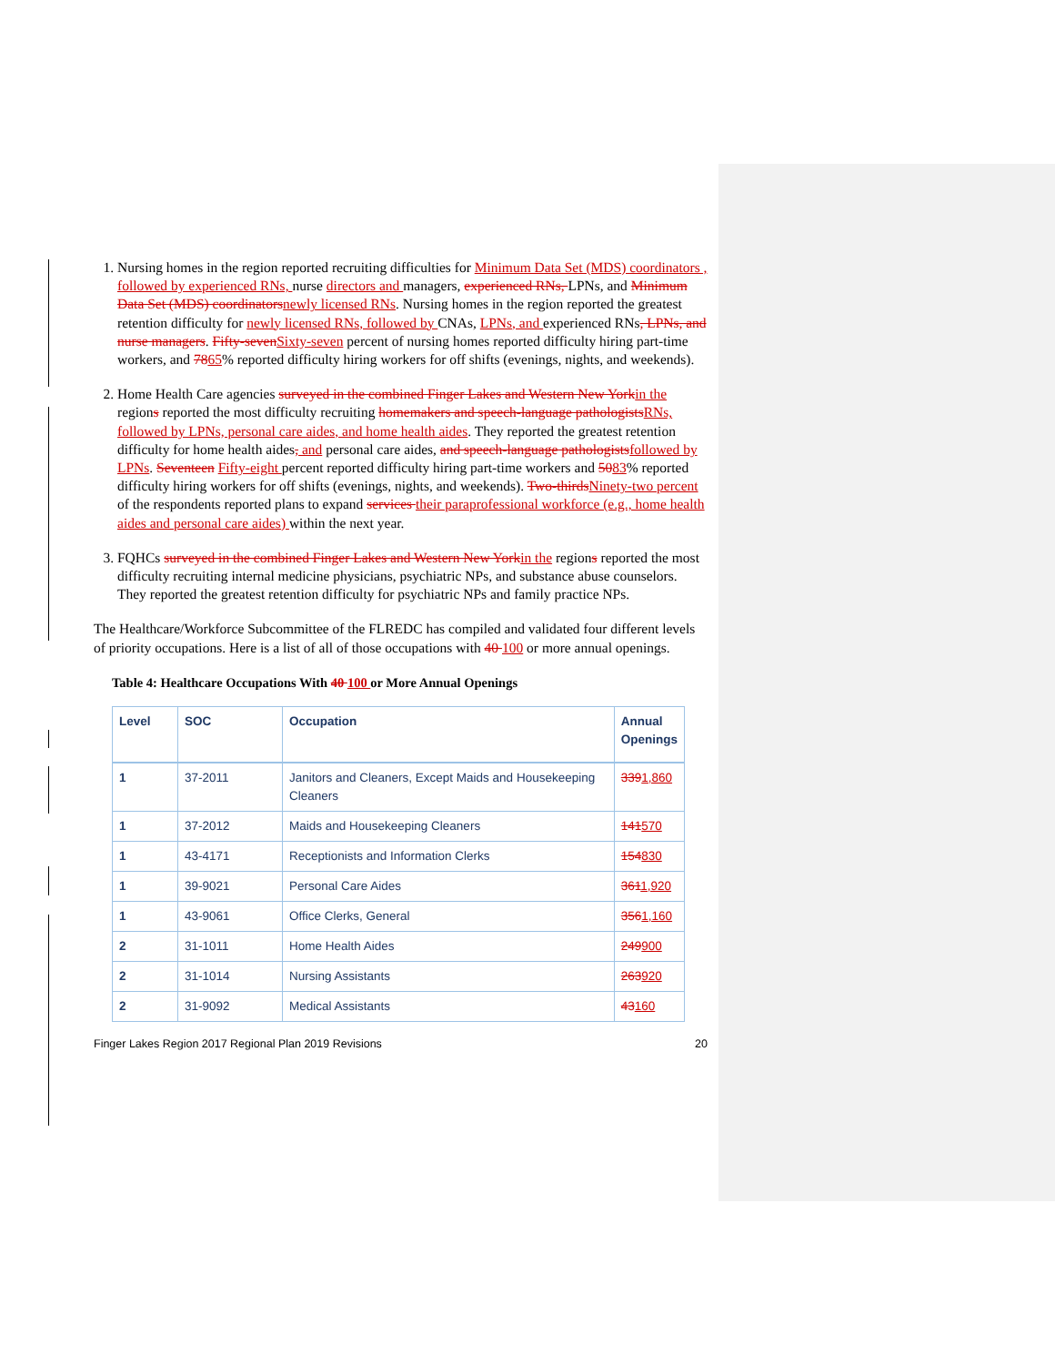1. Nursing homes in the region reported recruiting difficulties for Minimum Data Set (MDS) coordinators , followed by experienced RNs, nurse directors and managers, experienced RNs, LPNs, and Minimum Data Set (MDS) coordinatorsnewly licensed RNs. Nursing homes in the region reported the greatest retention difficulty for newly licensed RNs, followed by CNAs, LPNs, and experienced RNs, LPNs, and nurse managers. Fifty-sevenSixty-seven percent of nursing homes reported difficulty hiring part-time workers, and 7865% reported difficulty hiring workers for off shifts (evenings, nights, and weekends).
2. Home Health Care agencies surveyed in the combined Finger Lakes and Western New Yorkin the regions reported the most difficulty recruiting homemakers and speech-language pathologistsRNs, followed by LPNs, personal care aides, and home health aides. They reported the greatest retention difficulty for home health aides, and personal care aides, and speech-language pathologistsfollowed by LPNs. Seventeen Fifty-eight percent reported difficulty hiring part-time workers and 5083% reported difficulty hiring workers for off shifts (evenings, nights, and weekends). Two-thirdsNinety-two percent of the respondents reported plans to expand services their paraprofessional workforce (e.g., home health aides and personal care aides) within the next year.
3. FQHCs surveyed in the combined Finger Lakes and Western New Yorkin the regions reported the most difficulty recruiting internal medicine physicians, psychiatric NPs, and substance abuse counselors. They reported the greatest retention difficulty for psychiatric NPs and family practice NPs.
The Healthcare/Workforce Subcommittee of the FLREDC has compiled and validated four different levels of priority occupations. Here is a list of all of those occupations with 40 100 or more annual openings.
Table 4: Healthcare Occupations With 40 100 or More Annual Openings
| Level | SOC | Occupation | Annual Openings |
| --- | --- | --- | --- |
| 1 | 37-2011 | Janitors and Cleaners, Except Maids and Housekeeping Cleaners | 339 1,860 |
| 1 | 37-2012 | Maids and Housekeeping Cleaners | 141 570 |
| 1 | 43-4171 | Receptionists and Information Clerks | 154 830 |
| 1 | 39-9021 | Personal Care Aides | 361 1,920 |
| 1 | 43-9061 | Office Clerks, General | 356 1,160 |
| 2 | 31-1011 | Home Health Aides | 249 900 |
| 2 | 31-1014 | Nursing Assistants | 263 920 |
| 2 | 31-9092 | Medical Assistants | 43 160 |
Finger Lakes Region 2017 Regional Plan 2019 Revisions 20